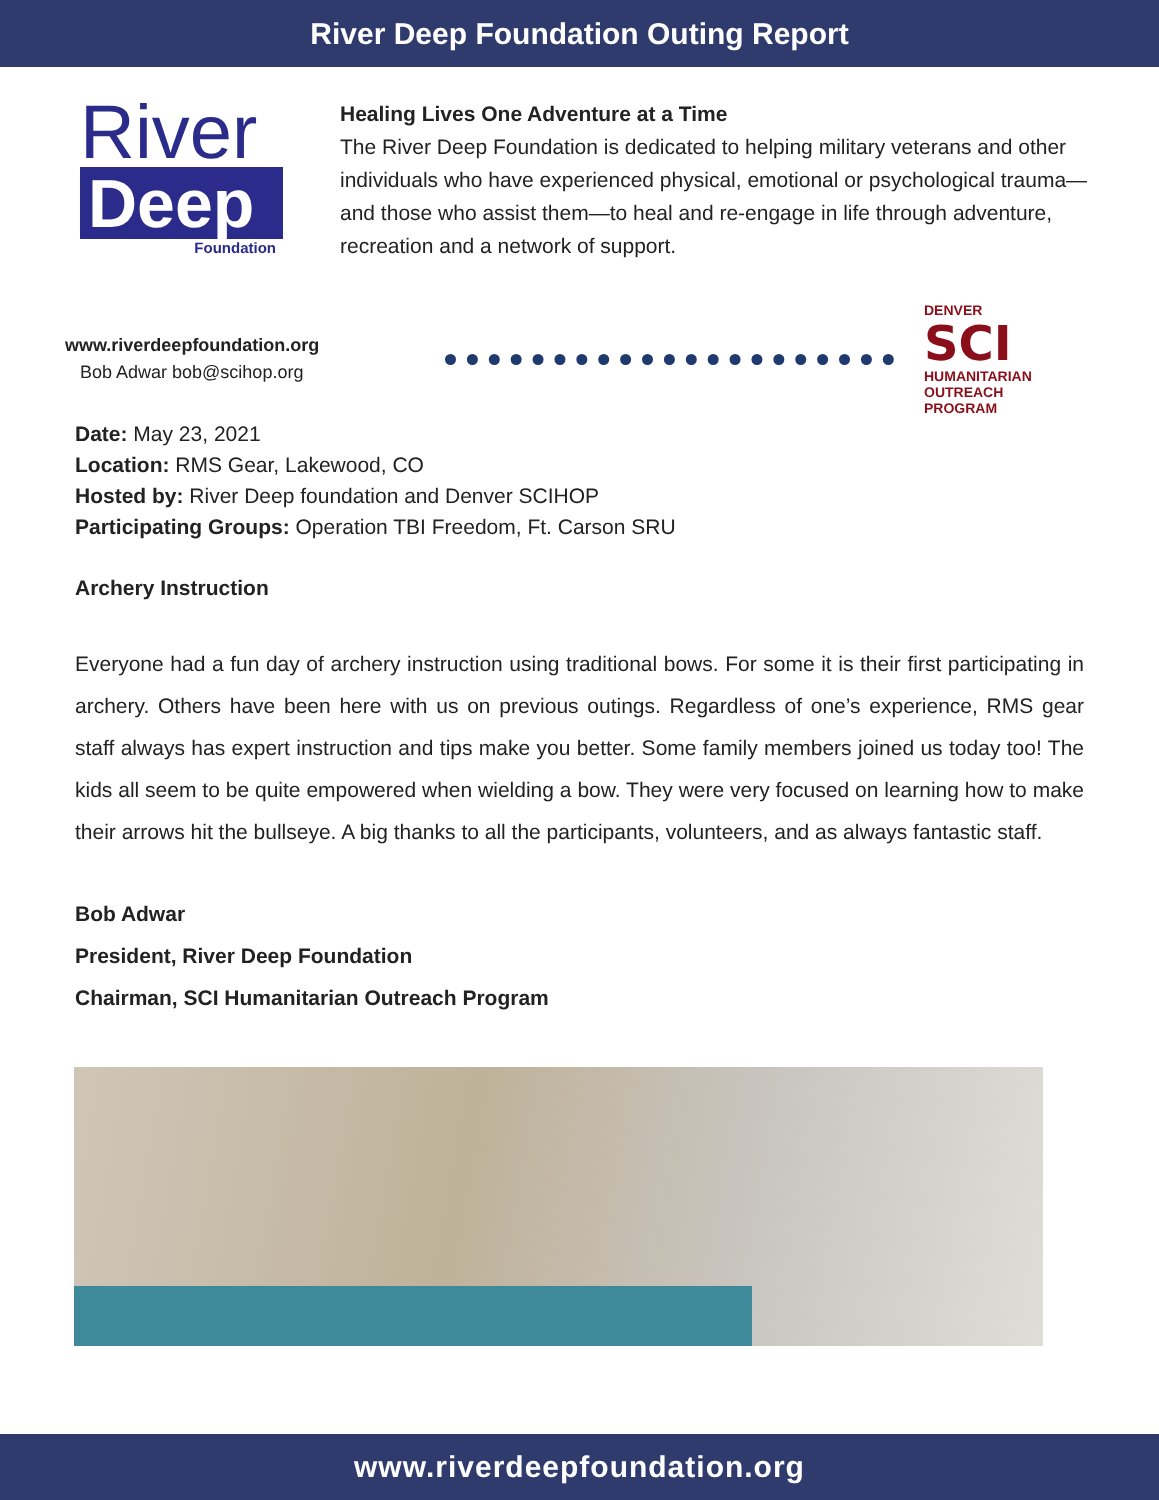River Deep Foundation Outing Report
River
Deep
Foundation
Healing Lives One Adventure at a Time
The River Deep Foundation is dedicated to helping military veterans and other individuals who have experienced physical, emotional or psychological trauma—and those who assist them—to heal and re-engage in life through adventure, recreation and a network of support.
www.riverdeepfoundation.org
Bob Adwar bob@scihop.org
DENVER
SCI
HUMANITARIAN
OUTREACH
PROGRAM
Date: May 23, 2021
Location: RMS Gear, Lakewood, CO
Hosted by: River Deep foundation and Denver SCIHOP
Participating Groups: Operation TBI Freedom, Ft. Carson SRU
Archery Instruction
Everyone had a fun day of archery instruction using traditional bows. For some it is their first participating in archery. Others have been here with us on previous outings. Regardless of one’s experience, RMS gear staff always has expert instruction and tips make you better. Some family members joined us today too! The kids all seem to be quite empowered when wielding a bow. They were very focused on learning how to make their arrows hit the bullseye. A big thanks to all the participants, volunteers, and as always fantastic staff.
Bob Adwar
President, River Deep Foundation
Chairman, SCI Humanitarian Outreach Program
www.riverdeepfoundation.org